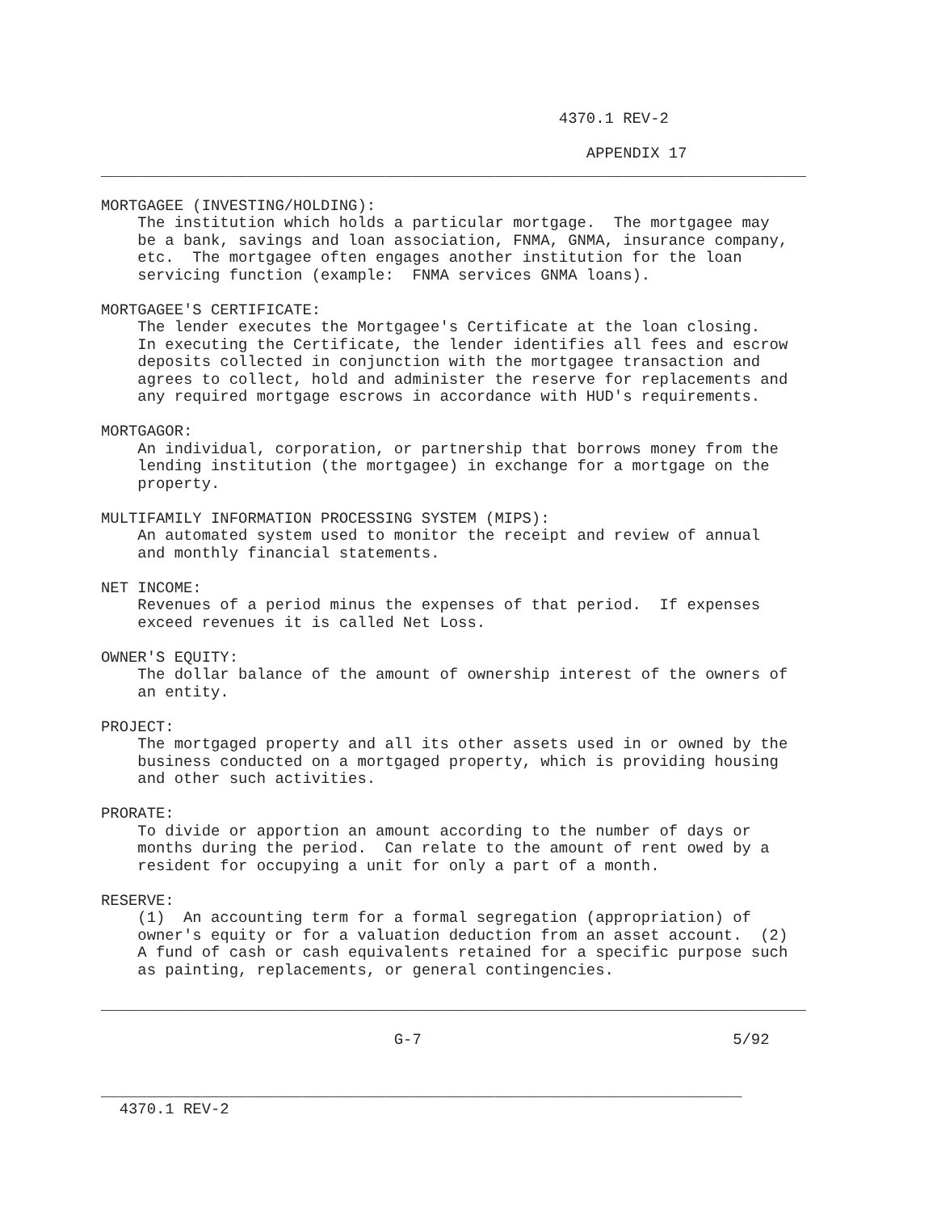4370.1 REV-2

                                                     APPENDIX 17
_____________________________________________________________________________

MORTGAGEE (INVESTING/HOLDING):
    The institution which holds a particular mortgage.  The mortgagee may
    be a bank, savings and loan association, FNMA, GNMA, insurance company,
    etc.  The mortgagee often engages another institution for the loan
    servicing function (example:  FNMA services GNMA loans).

MORTGAGEE'S CERTIFICATE:
    The lender executes the Mortgagee's Certificate at the loan closing.
    In executing the Certificate, the lender identifies all fees and escrow
    deposits collected in conjunction with the mortgagee transaction and
    agrees to collect, hold and administer the reserve for replacements and
    any required mortgage escrows in accordance with HUD's requirements.

MORTGAGOR:
    An individual, corporation, or partnership that borrows money from the
    lending institution (the mortgagee) in exchange for a mortgage on the
    property.

MULTIFAMILY INFORMATION PROCESSING SYSTEM (MIPS):
    An automated system used to monitor the receipt and review of annual
    and monthly financial statements.

NET INCOME:
    Revenues of a period minus the expenses of that period.  If expenses
    exceed revenues it is called Net Loss.

OWNER'S EQUITY:
    The dollar balance of the amount of ownership interest of the owners of
    an entity.

PROJECT:
    The mortgaged property and all its other assets used in or owned by the
    business conducted on a mortgaged property, which is providing housing
    and other such activities.

PRORATE:
    To divide or apportion an amount according to the number of days or
    months during the period.  Can relate to the amount of rent owed by a
    resident for occupying a unit for only a part of a month.

RESERVE:
    (1)  An accounting term for a formal segregation (appropriation) of
    owner's equity or for a valuation deduction from an asset account.  (2)
    A fund of cash or cash equivalents retained for a specific purpose such
    as painting, replacements, or general contingencies.

_____________________________________________________________________________

                                G-7                                  5/92


______________________________________________________________________
  4370.1 REV-2